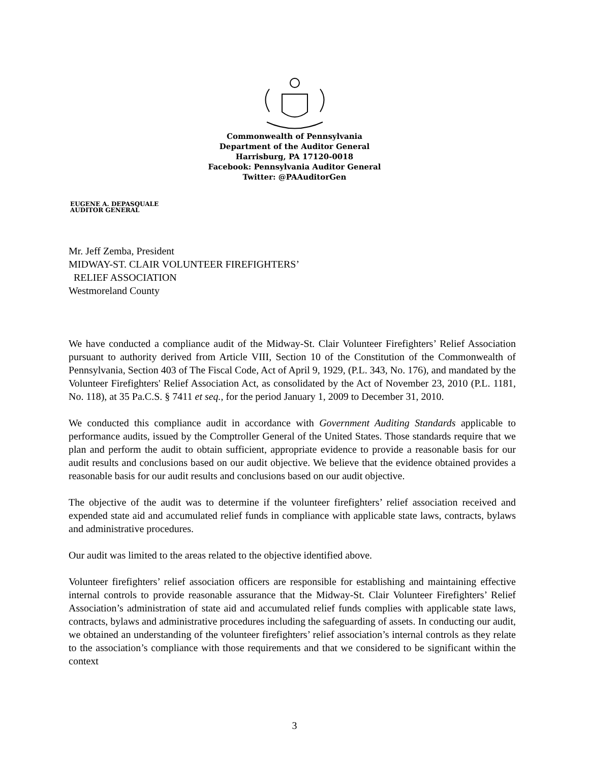Commonwealth of Pennsylvania
Department of the Auditor General
Harrisburg, PA 17120-0018
Facebook: Pennsylvania Auditor General
Twitter: @PAAuditorGen
EUGENE A. DEPASQUALE
AUDITOR GENERAL
Mr. Jeff Zemba, President
MIDWAY-ST. CLAIR VOLUNTEER FIREFIGHTERS’
RELIEF ASSOCIATION
Westmoreland County
We have conducted a compliance audit of the Midway-St. Clair Volunteer Firefighters’ Relief Association pursuant to authority derived from Article VIII, Section 10 of the Constitution of the Commonwealth of Pennsylvania, Section 403 of The Fiscal Code, Act of April 9, 1929, (P.L. 343, No. 176), and mandated by the Volunteer Firefighters' Relief Association Act, as consolidated by the Act of November 23, 2010 (P.L. 1181, No. 118), at 35 Pa.C.S. § 7411 et seq., for the period January 1, 2009 to December 31, 2010.
We conducted this compliance audit in accordance with Government Auditing Standards applicable to performance audits, issued by the Comptroller General of the United States. Those standards require that we plan and perform the audit to obtain sufficient, appropriate evidence to provide a reasonable basis for our audit results and conclusions based on our audit objective. We believe that the evidence obtained provides a reasonable basis for our audit results and conclusions based on our audit objective.
The objective of the audit was to determine if the volunteer firefighters’ relief association received and expended state aid and accumulated relief funds in compliance with applicable state laws, contracts, bylaws and administrative procedures.
Our audit was limited to the areas related to the objective identified above.
Volunteer firefighters’ relief association officers are responsible for establishing and maintaining effective internal controls to provide reasonable assurance that the Midway-St. Clair Volunteer Firefighters’ Relief Association’s administration of state aid and accumulated relief funds complies with applicable state laws, contracts, bylaws and administrative procedures including the safeguarding of assets. In conducting our audit, we obtained an understanding of the volunteer firefighters’ relief association’s internal controls as they relate to the association’s compliance with those requirements and that we considered to be significant within the context
3